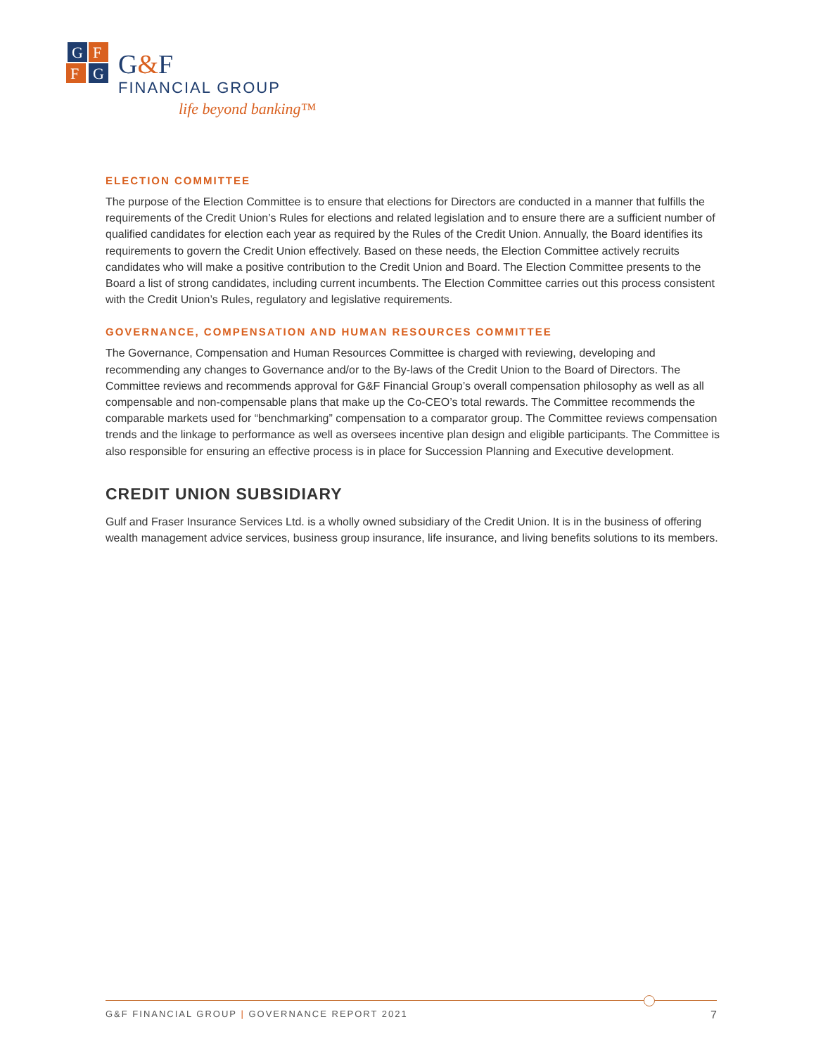G
F
F
G
G&F
FINANCIAL GROUP
life beyond banking™
ELECTION COMMITTEE
The purpose of the Election Committee is to ensure that elections for Directors are conducted in a manner that fulfills the requirements of the Credit Union’s Rules for elections and related legislation and to ensure there are a sufficient number of qualified candidates for election each year as required by the Rules of the Credit Union. Annually, the Board identifies its requirements to govern the Credit Union effectively. Based on these needs, the Election Committee actively recruits candidates who will make a positive contribution to the Credit Union and Board. The Election Committee presents to the Board a list of strong candidates, including current incumbents. The Election Committee carries out this process consistent with the Credit Union’s Rules, regulatory and legislative requirements.
GOVERNANCE, COMPENSATION AND HUMAN RESOURCES COMMITTEE
The Governance, Compensation and Human Resources Committee is charged with reviewing, developing and recommending any changes to Governance and/or to the By-laws of the Credit Union to the Board of Directors. The Committee reviews and recommends approval for G&F Financial Group’s overall compensation philosophy as well as all compensable and non-compensable plans that make up the Co-CEO’s total rewards. The Committee recommends the comparable markets used for “benchmarking” compensation to a comparator group. The Committee reviews compensation trends and the linkage to performance as well as oversees incentive plan design and eligible participants. The Committee is also responsible for ensuring an effective process is in place for Succession Planning and Executive development.
CREDIT UNION SUBSIDIARY
Gulf and Fraser Insurance Services Ltd. is a wholly owned subsidiary of the Credit Union. It is in the business of offering wealth management advice services, business group insurance, life insurance, and living benefits solutions to its members.
G&F FINANCIAL GROUP | GOVERNANCE REPORT 2021 7